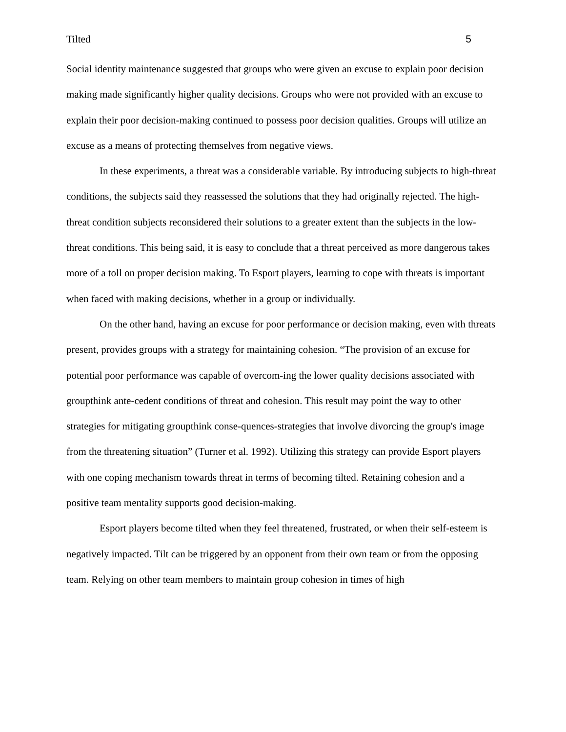Tilted 5
Social identity maintenance suggested that groups who were given an excuse to explain poor decision making made significantly higher quality decisions. Groups who were not provided with an excuse to explain their poor decision-making continued to possess poor decision qualities. Groups will utilize an excuse as a means of protecting themselves from negative views.
In these experiments, a threat was a considerable variable. By introducing subjects to high-threat conditions, the subjects said they reassessed the solutions that they had originally rejected. The high-threat condition subjects reconsidered their solutions to a greater extent than the subjects in the low-threat conditions. This being said, it is easy to conclude that a threat perceived as more dangerous takes more of a toll on proper decision making. To Esport players, learning to cope with threats is important when faced with making decisions, whether in a group or individually.
On the other hand, having an excuse for poor performance or decision making, even with threats present, provides groups with a strategy for maintaining cohesion. “The provision of an excuse for potential poor performance was capable of overcom-ing the lower quality decisions associated with groupthink ante-cedent conditions of threat and cohesion. This result may point the way to other strategies for mitigating groupthink conse-quences-strategies that involve divorcing the group's image from the threatening situation” (Turner et al. 1992). Utilizing this strategy can provide Esport players with one coping mechanism towards threat in terms of becoming tilted. Retaining cohesion and a positive team mentality supports good decision-making.
Esport players become tilted when they feel threatened, frustrated, or when their self-esteem is negatively impacted. Tilt can be triggered by an opponent from their own team or from the opposing team. Relying on other team members to maintain group cohesion in times of high